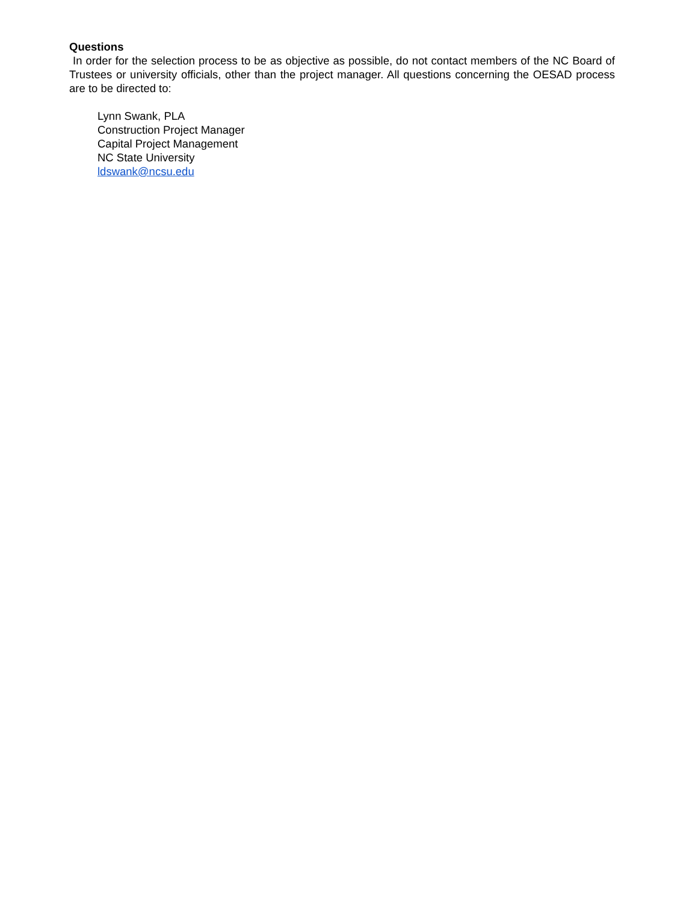Questions
In order for the selection process to be as objective as possible, do not contact members of the NC Board of Trustees or university officials, other than the project manager. All questions concerning the OESAD process are to be directed to:
Lynn Swank, PLA
Construction Project Manager
Capital Project Management
NC State University
ldswank@ncsu.edu